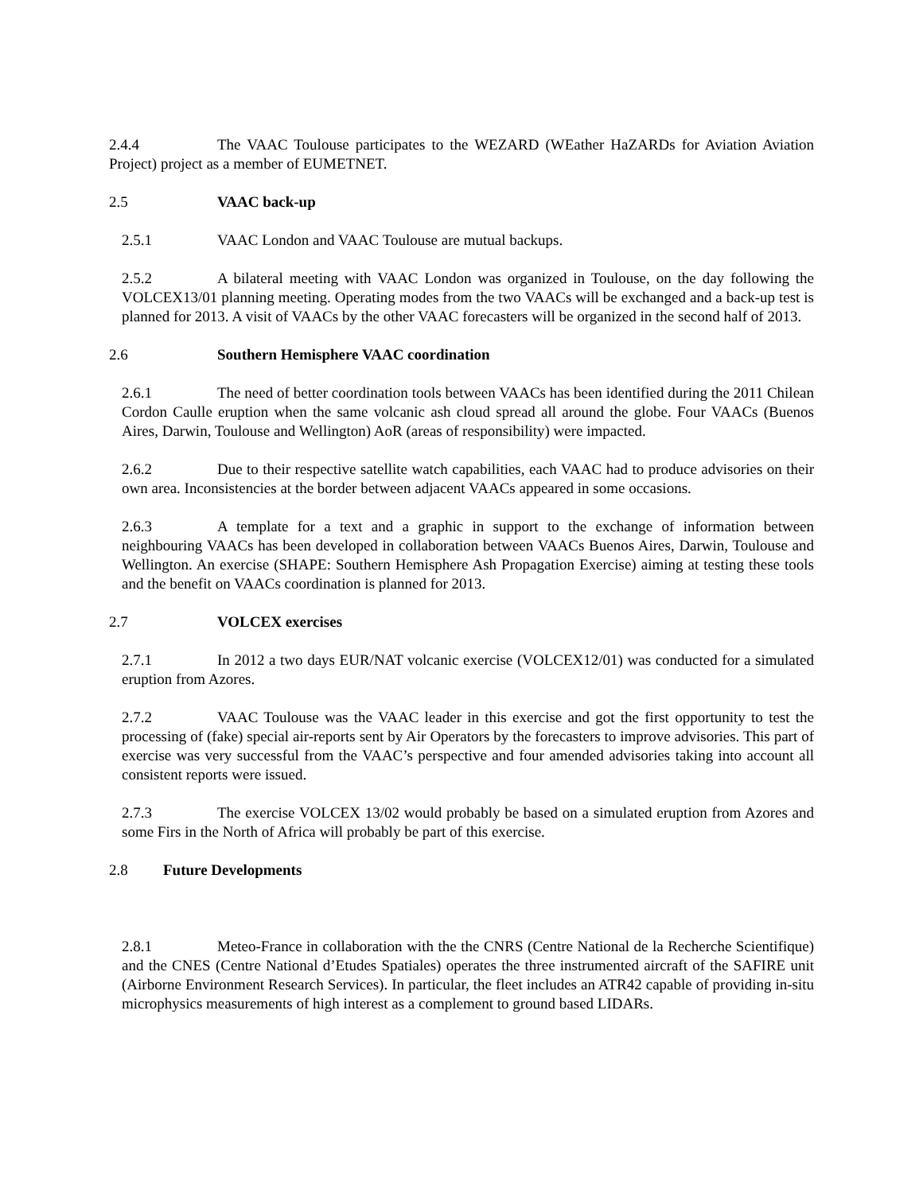2.4.4 The VAAC Toulouse participates to the WEZARD (WEather HaZARDs for Aviation Aviation Project) project as a member of EUMETNET.
2.5 VAAC back-up
2.5.1 VAAC London and VAAC Toulouse are mutual backups.
2.5.2 A bilateral meeting with VAAC London was organized in Toulouse, on the day following the VOLCEX13/01 planning meeting. Operating modes from the two VAACs will be exchanged and a back-up test is planned for 2013. A visit of VAACs by the other VAAC forecasters will be organized in the second half of 2013.
2.6 Southern Hemisphere VAAC coordination
2.6.1 The need of better coordination tools between VAACs has been identified during the 2011 Chilean Cordon Caulle eruption when the same volcanic ash cloud spread all around the globe. Four VAACs (Buenos Aires, Darwin, Toulouse and Wellington) AoR (areas of responsibility) were impacted.
2.6.2 Due to their respective satellite watch capabilities, each VAAC had to produce advisories on their own area. Inconsistencies at the border between adjacent VAACs appeared in some occasions.
2.6.3 A template for a text and a graphic in support to the exchange of information between neighbouring VAACs has been developed in collaboration between VAACs Buenos Aires, Darwin, Toulouse and Wellington. An exercise (SHAPE: Southern Hemisphere Ash Propagation Exercise) aiming at testing these tools and the benefit on VAACs coordination is planned for 2013.
2.7 VOLCEX exercises
2.7.1 In 2012 a two days EUR/NAT volcanic exercise (VOLCEX12/01) was conducted for a simulated eruption from Azores.
2.7.2 VAAC Toulouse was the VAAC leader in this exercise and got the first opportunity to test the processing of (fake) special air-reports sent by Air Operators by the forecasters to improve advisories. This part of exercise was very successful from the VAAC’s perspective and four amended advisories taking into account all consistent reports were issued.
2.7.3 The exercise VOLCEX 13/02 would probably be based on a simulated eruption from Azores and some Firs in the North of Africa will probably be part of this exercise.
2.8 Future Developments
2.8.1 Meteo-France in collaboration with the the CNRS (Centre National de la Recherche Scientifique) and the CNES (Centre National d’Etudes Spatiales) operates the three instrumented aircraft of the SAFIRE unit (Airborne Environment Research Services). In particular, the fleet includes an ATR42 capable of providing in-situ microphysics measurements of high interest as a complement to ground based LIDARs.